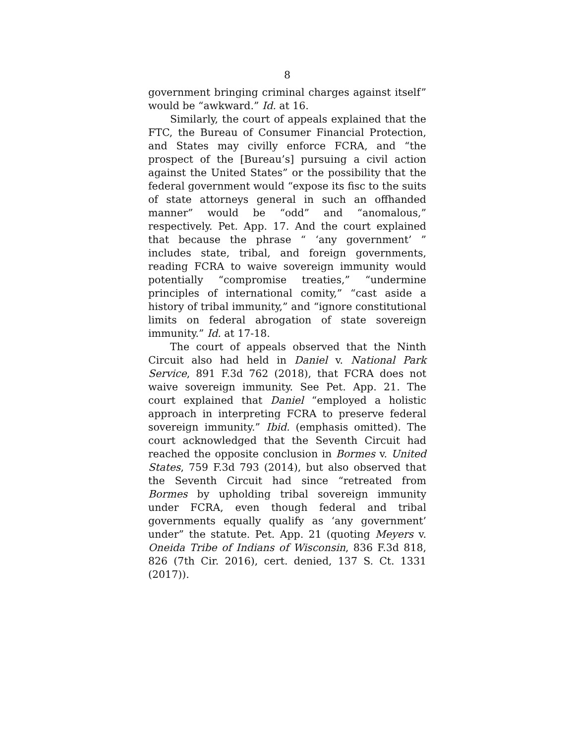8
government bringing criminal charges against itself” would be “awkward.” Id. at 16.
Similarly, the court of appeals explained that the FTC, the Bureau of Consumer Financial Protection, and States may civilly enforce FCRA, and “the prospect of the [Bureau’s] pursuing a civil action against the United States” or the possibility that the federal government would “expose its fisc to the suits of state attorneys general in such an offhanded manner” would be “odd” and “anomalous,” respectively. Pet. App. 17. And the court explained that because the phrase “ ‘any government’ ” includes state, tribal, and foreign governments, reading FCRA to waive sovereign immunity would potentially “compromise treaties,” “undermine principles of international comity,” “cast aside a history of tribal immunity,” and “ignore constitutional limits on federal abrogation of state sovereign immunity.” Id. at 17-18.
The court of appeals observed that the Ninth Circuit also had held in Daniel v. National Park Service, 891 F.3d 762 (2018), that FCRA does not waive sovereign immunity. See Pet. App. 21. The court explained that Daniel “employed a holistic approach in interpreting FCRA to preserve federal sovereign immunity.” Ibid. (emphasis omitted). The court acknowledged that the Seventh Circuit had reached the opposite conclusion in Bormes v. United States, 759 F.3d 793 (2014), but also observed that the Seventh Circuit had since “retreated from Bormes by upholding tribal sovereign immunity under FCRA, even though federal and tribal governments equally qualify as ‘any government’ under” the statute. Pet. App. 21 (quoting Meyers v. Oneida Tribe of Indians of Wisconsin, 836 F.3d 818, 826 (7th Cir. 2016), cert. denied, 137 S. Ct. 1331 (2017)).